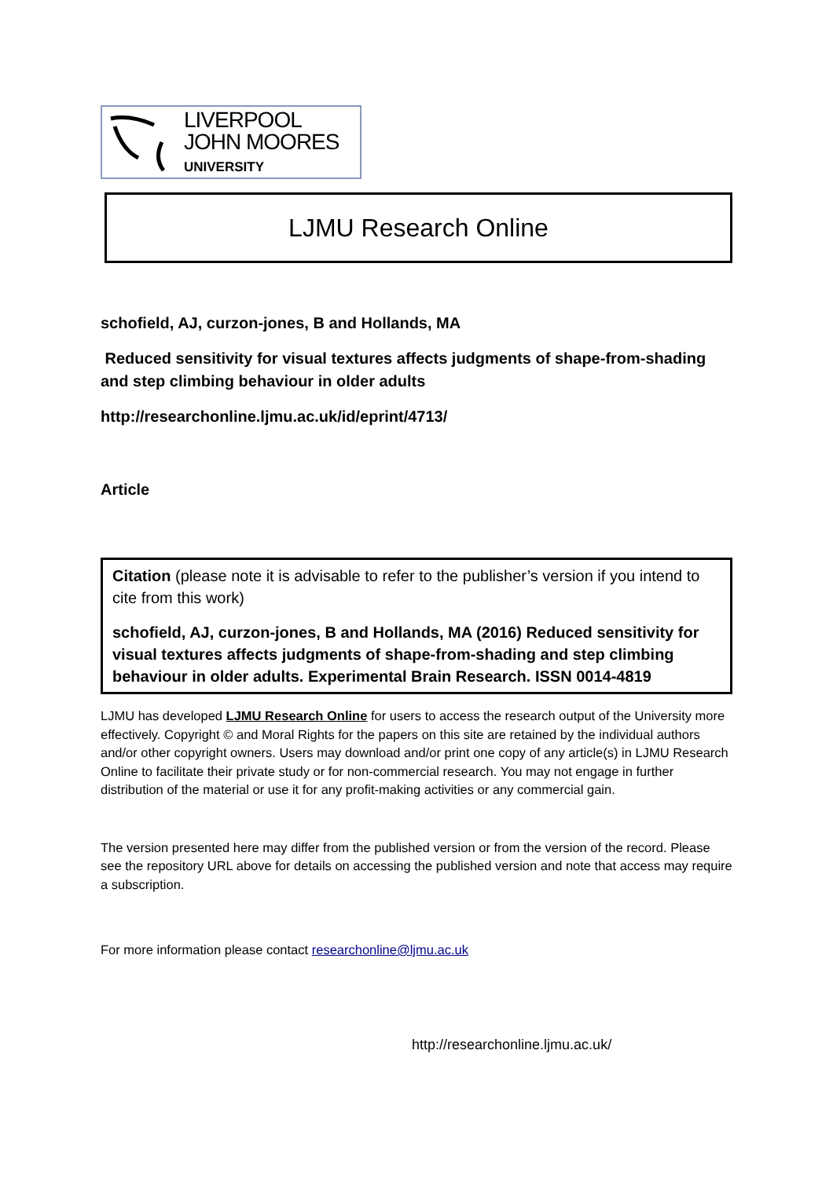LIVERPOOL
JOHN MOORES
UNIVERSITY
LJMU Research Online
schofield, AJ, curzon-jones, B and Hollands, MA
Reduced sensitivity for visual textures affects judgments of shape-from-shading and step climbing behaviour in older adults
http://researchonline.ljmu.ac.uk/id/eprint/4713/
Article
Citation (please note it is advisable to refer to the publisher’s version if you intend to cite from this work)
schofield, AJ, curzon-jones, B and Hollands, MA (2016) Reduced sensitivity for visual textures affects judgments of shape-from-shading and step climbing behaviour in older adults. Experimental Brain Research. ISSN 0014-4819
LJMU has developed LJMU Research Online for users to access the research output of the University more effectively. Copyright © and Moral Rights for the papers on this site are retained by the individual authors and/or other copyright owners. Users may download and/or print one copy of any article(s) in LJMU Research Online to facilitate their private study or for non-commercial research. You may not engage in further distribution of the material or use it for any profit-making activities or any commercial gain.
The version presented here may differ from the published version or from the version of the record. Please see the repository URL above for details on accessing the published version and note that access may require a subscription.
For more information please contact researchonline@ljmu.ac.uk
http://researchonline.ljmu.ac.uk/